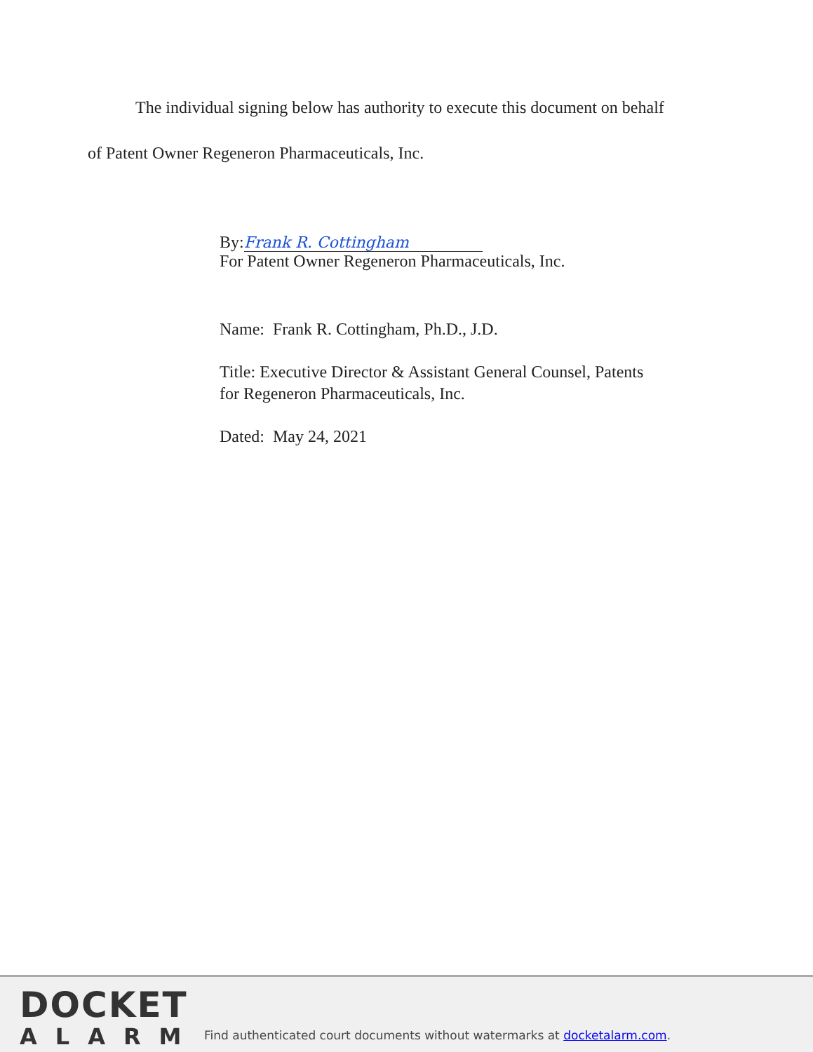The individual signing below has authority to execute this document on behalf
of Patent Owner Regeneron Pharmaceuticals, Inc.
By: Frank R. Cottingham
For Patent Owner Regeneron Pharmaceuticals, Inc.
Name: Frank R. Cottingham, Ph.D., J.D.
Title: Executive Director & Assistant General Counsel, Patents
for Regeneron Pharmaceuticals, Inc.
Dated: May 24, 2021
DOCKET
ALARM
Find authenticated court documents without watermarks at docketalarm.com.